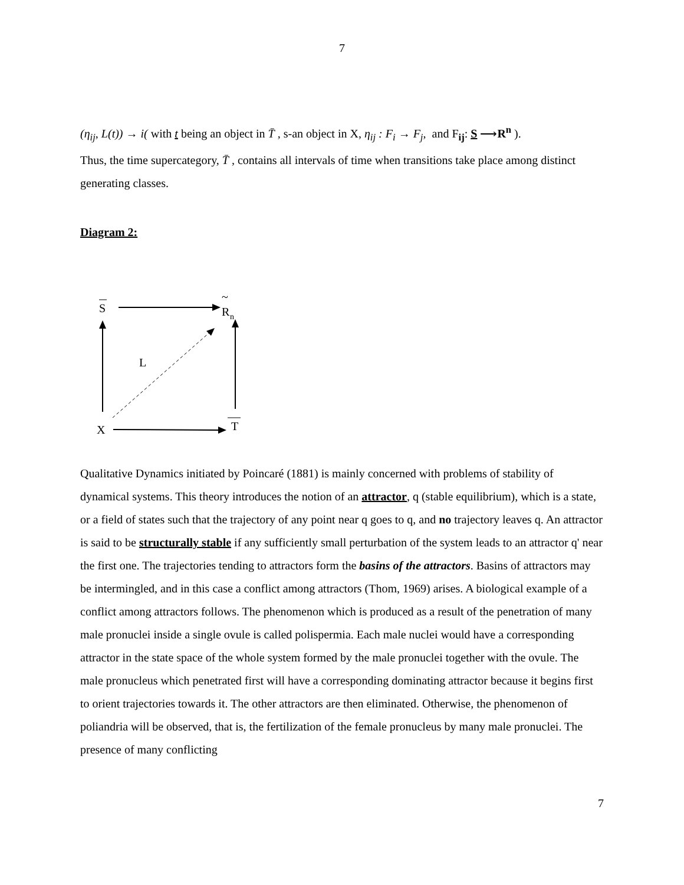7
(η<sub>ij</sub>, L(t)) → i( with t being an object in T̄ , s-an object in X, η<sub>ij</sub> : F<sub>i</sub> → F<sub>j</sub>, and F<sub>ij</sub>: S ⟶R<sup>n</sup> ).
Thus, the time supercategory, T̄ , contains all intervals of time when transitions take place among distinct generating classes.
Diagram 2:
S
~
R
n
L
X
T
Qualitative Dynamics initiated by Poincaré (1881) is mainly concerned with problems of stability of dynamical systems. This theory introduces the notion of an attractor, q (stable equilibrium), which is a state, or a field of states such that the trajectory of any point near q goes to q, and no trajectory leaves q. An attractor is said to be structurally stable if any sufficiently small perturbation of the system leads to an attractor q' near the first one. The trajectories tending to attractors form the basins of the attractors. Basins of attractors may be intermingled, and in this case a conflict among attractors (Thom, 1969) arises. A biological example of a conflict among attractors follows. The phenomenon which is produced as a result of the penetration of many male pronuclei inside a single ovule is called polispermia. Each male nuclei would have a corresponding attractor in the state space of the whole system formed by the male pronuclei together with the ovule. The male pronucleus which penetrated first will have a corresponding dominating attractor because it begins first to orient trajectories towards it. The other attractors are then eliminated. Otherwise, the phenomenon of poliandria will be observed, that is, the fertilization of the female pronucleus by many male pronuclei. The presence of many conflicting
7